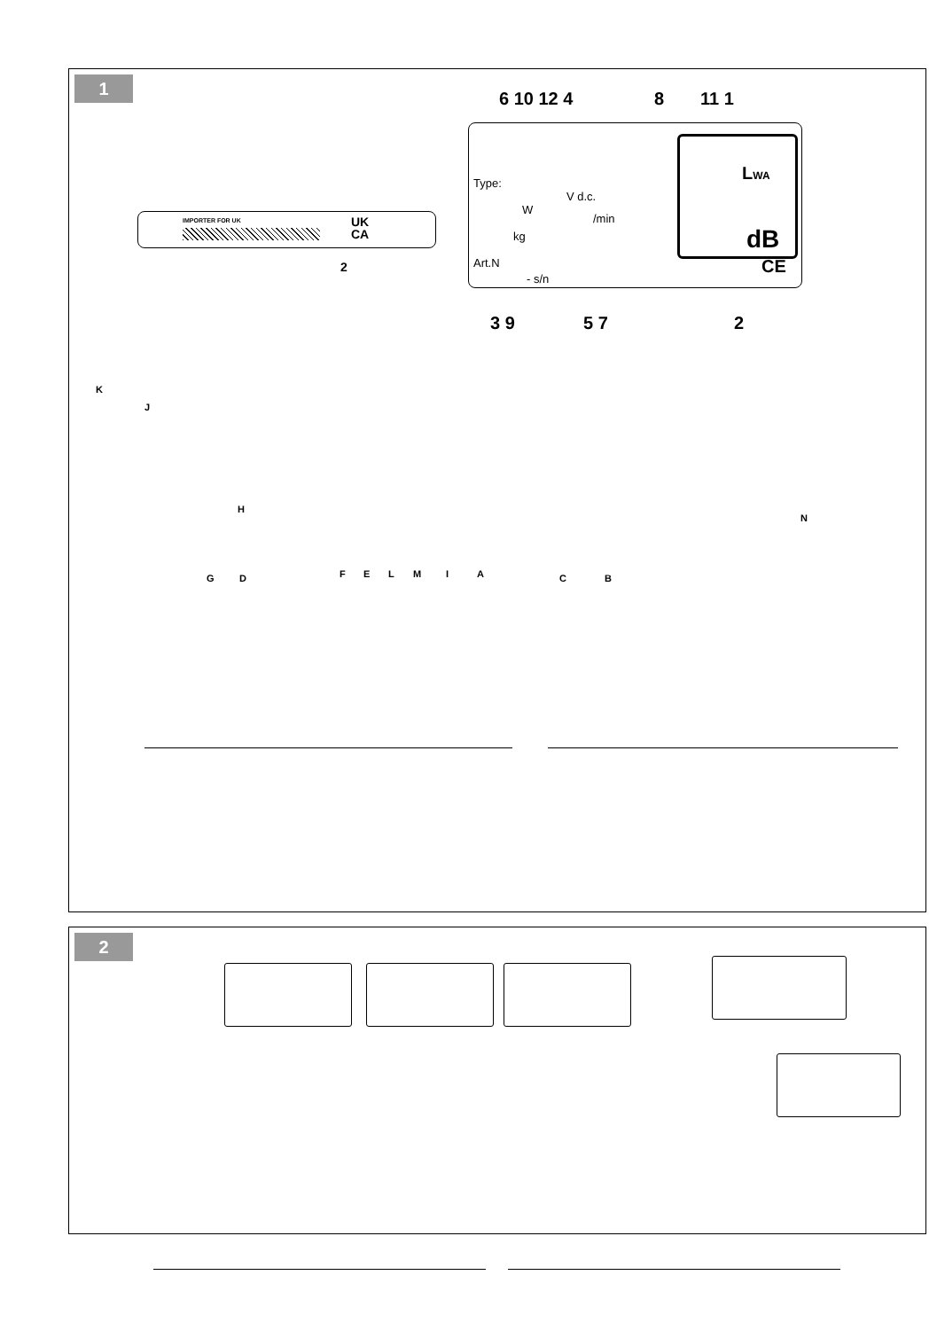1
IMPORTER FOR UK
UK
CA
2
6 10 12 4 8 11 1
Type:
W
V d.c.
/min
kg
Art.N
- s/n
LWA
dB
CE
3 9 5 7 2
K
J
H
N
G D F E L M I A C B
2